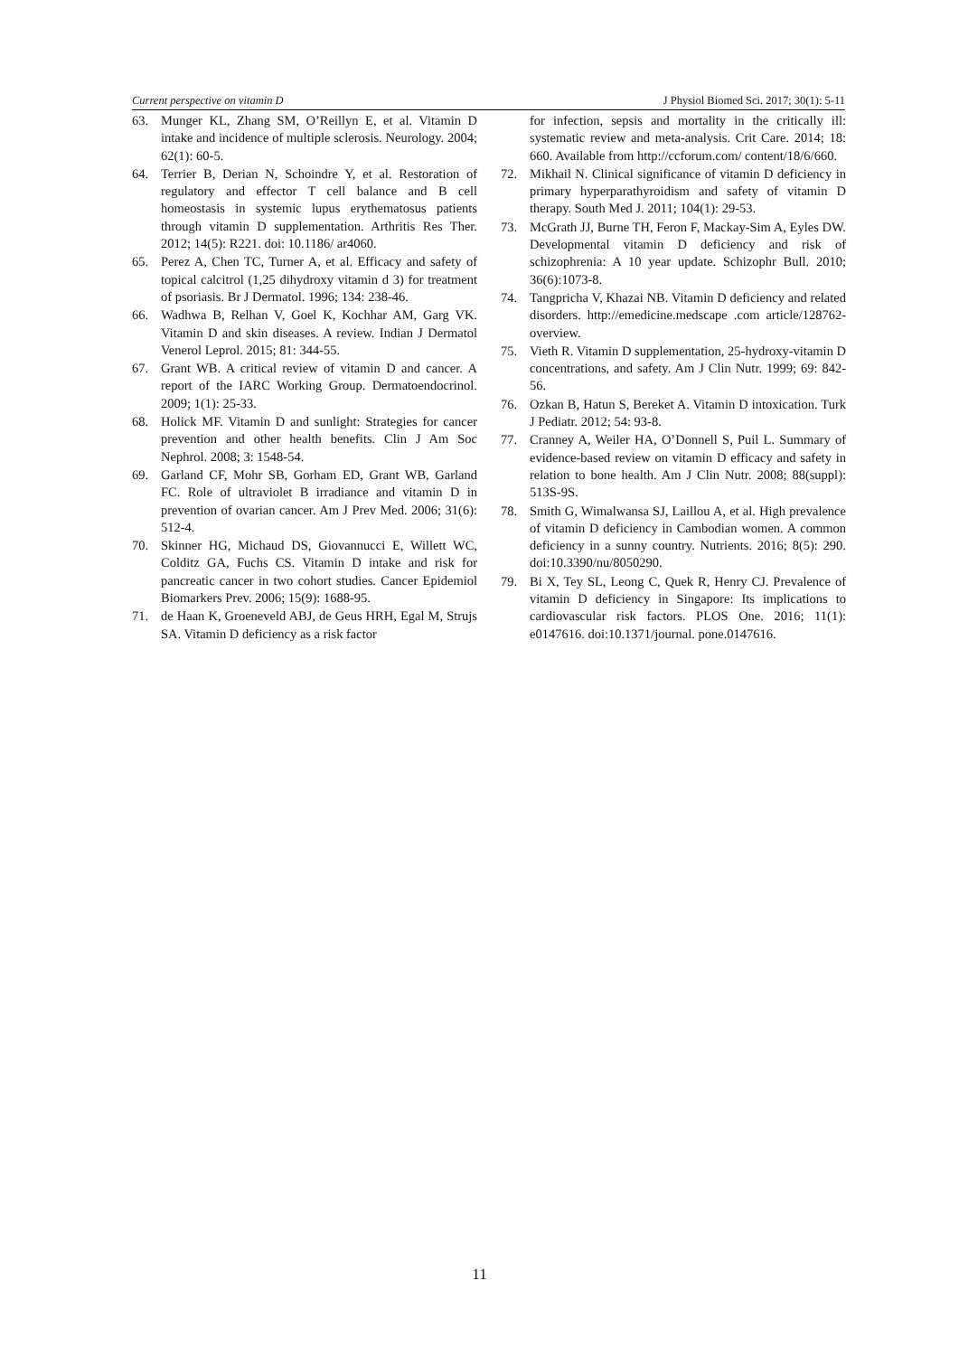Current perspective on vitamin D J Physiol Biomed Sci. 2017; 30(1): 5-11
63. Munger KL, Zhang SM, O’Reillyn E, et al. Vitamin D intake and incidence of multiple sclerosis. Neurology. 2004; 62(1): 60-5.
64. Terrier B, Derian N, Schoindre Y, et al. Restoration of regulatory and effector T cell balance and B cell homeostasis in systemic lupus erythematosus patients through vitamin D supplementation. Arthritis Res Ther. 2012; 14(5): R221. doi: 10.1186/ ar4060.
65. Perez A, Chen TC, Turner A, et al. Efficacy and safety of topical calcitrol (1,25 dihydroxy vitamin d 3) for treatment of psoriasis. Br J Dermatol. 1996; 134: 238-46.
66. Wadhwa B, Relhan V, Goel K, Kochhar AM, Garg VK. Vitamin D and skin diseases. A review. Indian J Dermatol Venerol Leprol. 2015; 81: 344-55.
67. Grant WB. A critical review of vitamin D and cancer. A report of the IARC Working Group. Dermatoendocrinol. 2009; 1(1): 25-33.
68. Holick MF. Vitamin D and sunlight: Strategies for cancer prevention and other health benefits. Clin J Am Soc Nephrol. 2008; 3: 1548-54.
69. Garland CF, Mohr SB, Gorham ED, Grant WB, Garland FC. Role of ultraviolet B irradiance and vitamin D in prevention of ovarian cancer. Am J Prev Med. 2006; 31(6): 512-4.
70. Skinner HG, Michaud DS, Giovannucci E, Willett WC, Colditz GA, Fuchs CS. Vitamin D intake and risk for pancreatic cancer in two cohort studies. Cancer Epidemiol Biomarkers Prev. 2006; 15(9): 1688-95.
71. de Haan K, Groeneveld ABJ, de Geus HRH, Egal M, Strujs SA. Vitamin D deficiency as a risk factor
for infection, sepsis and mortality in the critically ill: systematic review and meta-analysis. Crit Care. 2014; 18: 660. Available from http://ccforum.com/ content/18/6/660.
72. Mikhail N. Clinical significance of vitamin D deficiency in primary hyperparathyroidism and safety of vitamin D therapy. South Med J. 2011; 104(1): 29-53.
73. McGrath JJ, Burne TH, Feron F, Mackay-Sim A, Eyles DW. Developmental vitamin D deficiency and risk of schizophrenia: A 10 year update. Schizophr Bull. 2010; 36(6):1073-8.
74. Tangpricha V, Khazai NB. Vitamin D deficiency and related disorders. http://emedicine.medscape .com article/128762-overview.
75. Vieth R. Vitamin D supplementation, 25-hydroxy-vitamin D concentrations, and safety. Am J Clin Nutr. 1999; 69: 842-56.
76. Ozkan B, Hatun S, Bereket A. Vitamin D intoxication. Turk J Pediatr. 2012; 54: 93-8.
77. Cranney A, Weiler HA, O’Donnell S, Puil L. Summary of evidence-based review on vitamin D efficacy and safety in relation to bone health. Am J Clin Nutr. 2008; 88(suppl): 513S-9S.
78. Smith G, Wimalwansa SJ, Laillou A, et al. High prevalence of vitamin D deficiency in Cambodian women. A common deficiency in a sunny country. Nutrients. 2016; 8(5): 290. doi:10.3390/nu/8050290.
79. Bi X, Tey SL, Leong C, Quek R, Henry CJ. Prevalence of vitamin D deficiency in Singapore: Its implications to cardiovascular risk factors. PLOS One. 2016; 11(1): e0147616. doi:10.1371/journal. pone.0147616.
11